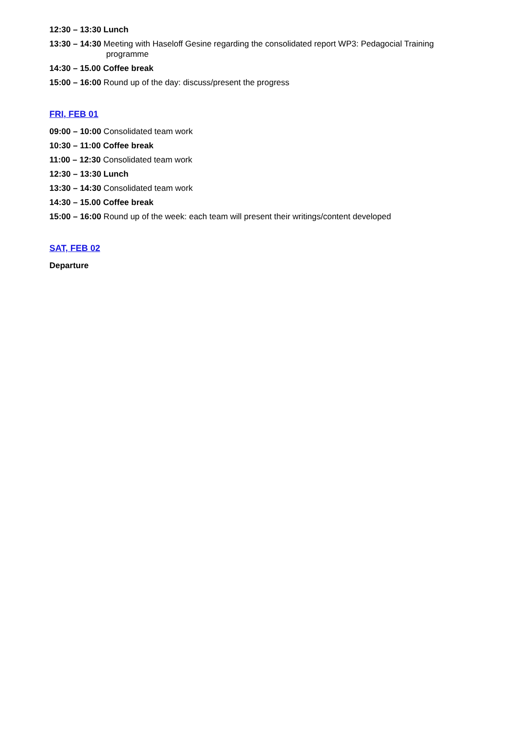12:30 – 13:30 Lunch
13:30 – 14:30 Meeting with Haseloff Gesine regarding the consolidated report WP3: Pedagocial Training programme
14:30 – 15.00 Coffee break
15:00 – 16:00 Round up of the day: discuss/present the progress
FRI, FEB 01
09:00 – 10:00 Consolidated team work
10:30 – 11:00 Coffee break
11:00 – 12:30 Consolidated team work
12:30 – 13:30 Lunch
13:30 – 14:30 Consolidated team work
14:30 – 15.00 Coffee break
15:00 – 16:00 Round up of the week: each team will present their writings/content developed
SAT, FEB 02
Departure